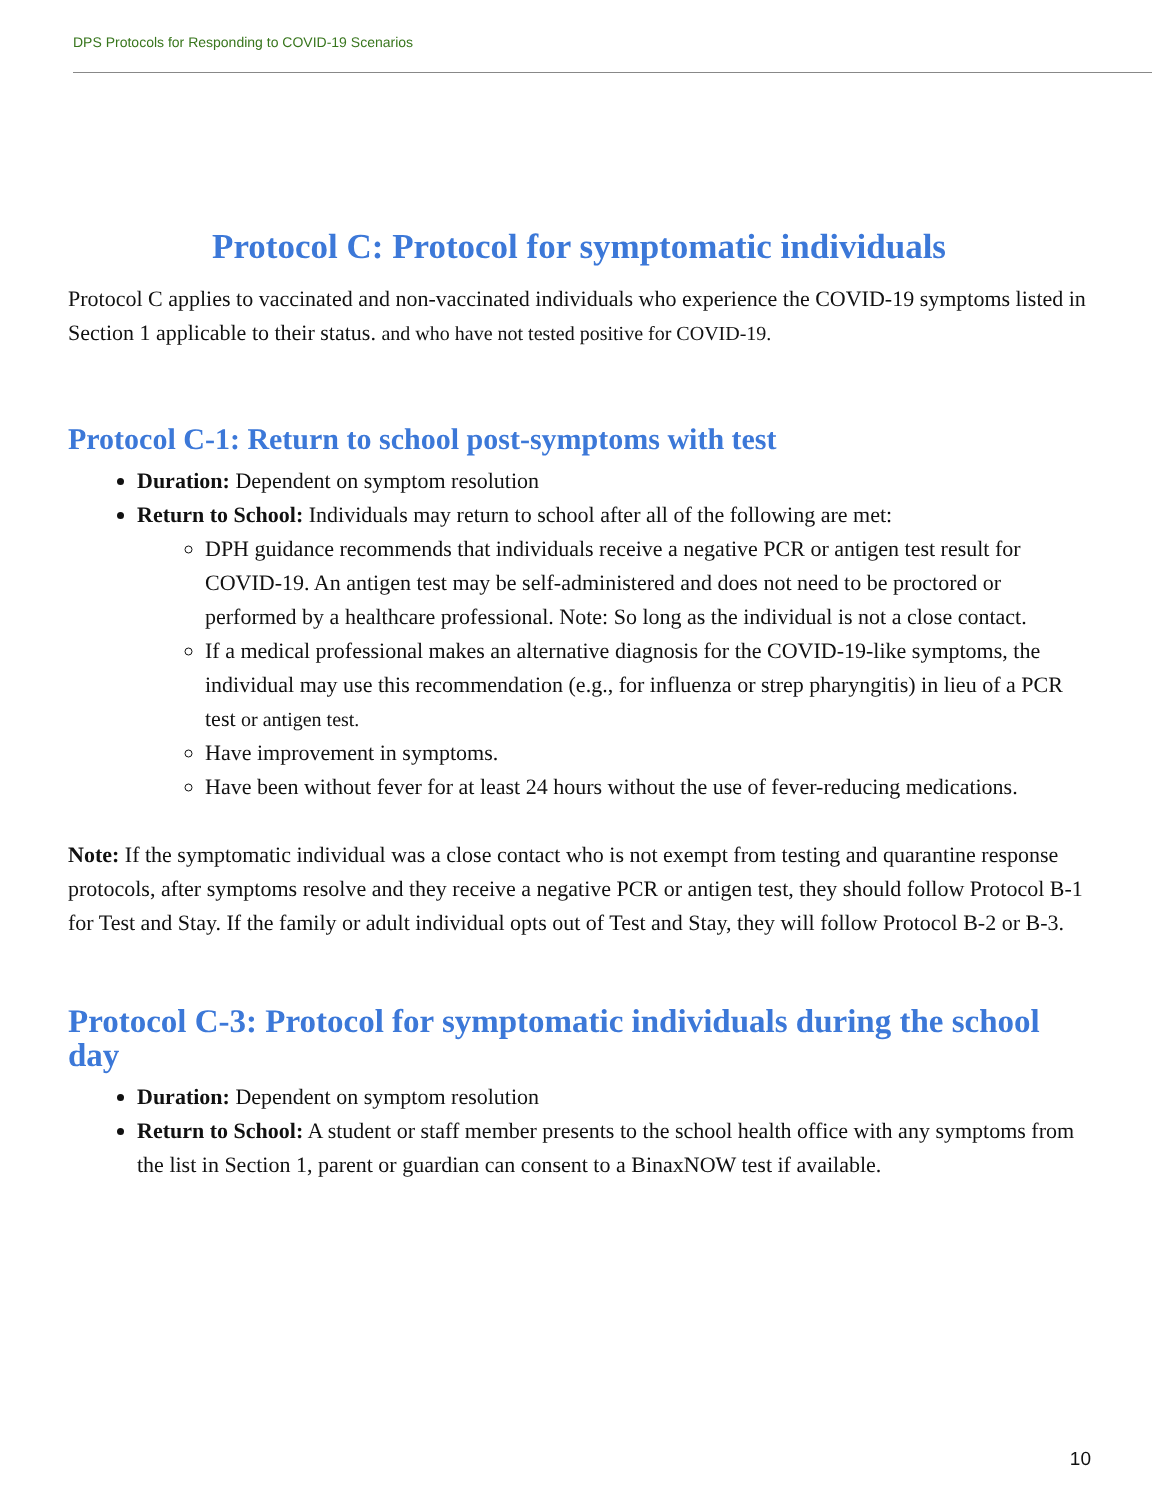DPS Protocols for Responding to COVID-19 Scenarios
Protocol C: Protocol for symptomatic individuals
Protocol C applies to vaccinated and non-vaccinated individuals who experience the COVID-19 symptoms listed in Section 1 applicable to their status. and who have not tested positive for COVID-19.
Protocol C-1: Return to school post-symptoms with test
Duration: Dependent on symptom resolution
Return to School: Individuals may return to school after all of the following are met:
DPH guidance recommends that individuals receive a negative PCR or antigen test result for COVID-19. An antigen test may be self-administered and does not need to be proctored or performed by a healthcare professional. Note: So long as the individual is not a close contact.
If a medical professional makes an alternative diagnosis for the COVID-19-like symptoms, the individual may use this recommendation (e.g., for influenza or strep pharyngitis) in lieu of a PCR test or antigen test.
Have improvement in symptoms.
Have been without fever for at least 24 hours without the use of fever-reducing medications.
Note: If the symptomatic individual was a close contact who is not exempt from testing and quarantine response protocols, after symptoms resolve and they receive a negative PCR or antigen test, they should follow Protocol B-1 for Test and Stay. If the family or adult individual opts out of Test and Stay, they will follow Protocol B-2 or B-3.
Protocol C-3: Protocol for symptomatic individuals during the school day
Duration: Dependent on symptom resolution
Return to School: A student or staff member presents to the school health office with any symptoms from the list in Section 1, parent or guardian can consent to a BinaxNOW test if available.
10